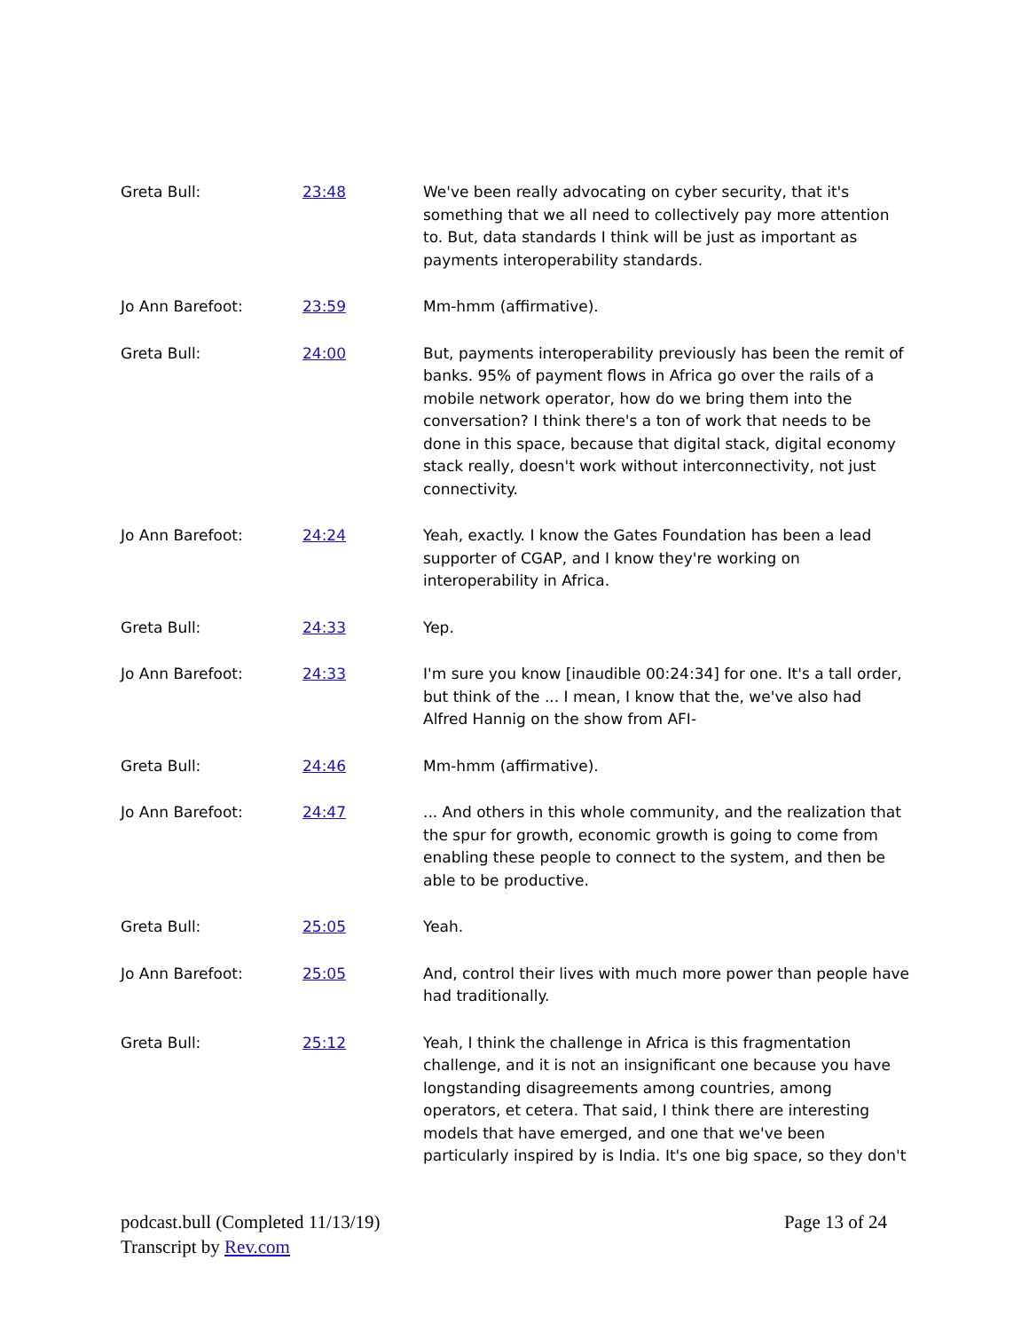| Greta Bull: | 23:48 | We've been really advocating on cyber security, that it's something that we all need to collectively pay more attention to. But, data standards I think will be just as important as payments interoperability standards. |
| Jo Ann Barefoot: | 23:59 | Mm-hmm (affirmative). |
| Greta Bull: | 24:00 | But, payments interoperability previously has been the remit of banks. 95% of payment flows in Africa go over the rails of a mobile network operator, how do we bring them into the conversation? I think there's a ton of work that needs to be done in this space, because that digital stack, digital economy stack really, doesn't work without interconnectivity, not just connectivity. |
| Jo Ann Barefoot: | 24:24 | Yeah, exactly. I know the Gates Foundation has been a lead supporter of CGAP, and I know they're working on interoperability in Africa. |
| Greta Bull: | 24:33 | Yep. |
| Jo Ann Barefoot: | 24:33 | I'm sure you know [inaudible 00:24:34] for one. It's a tall order, but think of the ... I mean, I know that the, we've also had Alfred Hannig on the show from AFI- |
| Greta Bull: | 24:46 | Mm-hmm (affirmative). |
| Jo Ann Barefoot: | 24:47 | ... And others in this whole community, and the realization that the spur for growth, economic growth is going to come from enabling these people to connect to the system, and then be able to be productive. |
| Greta Bull: | 25:05 | Yeah. |
| Jo Ann Barefoot: | 25:05 | And, control their lives with much more power than people have had traditionally. |
| Greta Bull: | 25:12 | Yeah, I think the challenge in Africa is this fragmentation challenge, and it is not an insignificant one because you have longstanding disagreements among countries, among operators, et cetera. That said, I think there are interesting models that have emerged, and one that we've been particularly inspired by is India. It's one big space, so they don't |
Page 13 of 24 podcast.bull (Completed 11/13/19)
Transcript by Rev.com